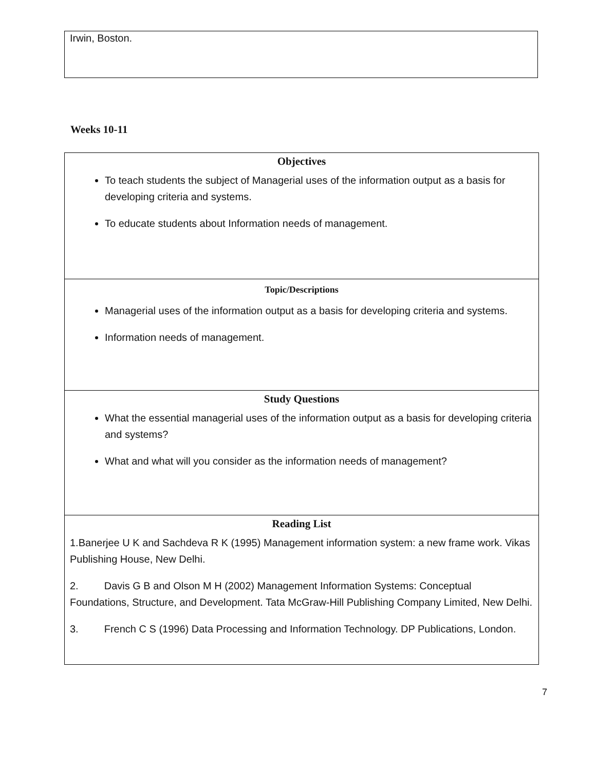Irwin, Boston.
Weeks 10-11
| Objectives To teach students the subject of Managerial uses of the information output as a basis for developing criteria and systems. To educate students about Information needs of management. |
| Topic/Descriptions Managerial uses of the information output as a basis for developing criteria and systems. Information needs of management. |
| Study Questions What the essential managerial uses of the information output as a basis for developing criteria and systems? What and what will you consider as the information needs of management? |
| Reading List 1.Banerjee U K and Sachdeva R K (1995) Management information system: a new frame work. Vikas Publishing House, New Delhi. 2. Davis G B and Olson M H (2002) Management Information Systems: Conceptual Foundations, Structure, and Development. Tata McGraw-Hill Publishing Company Limited, New Delhi. 3. French C S (1996) Data Processing and Information Technology. DP Publications, London. |
7